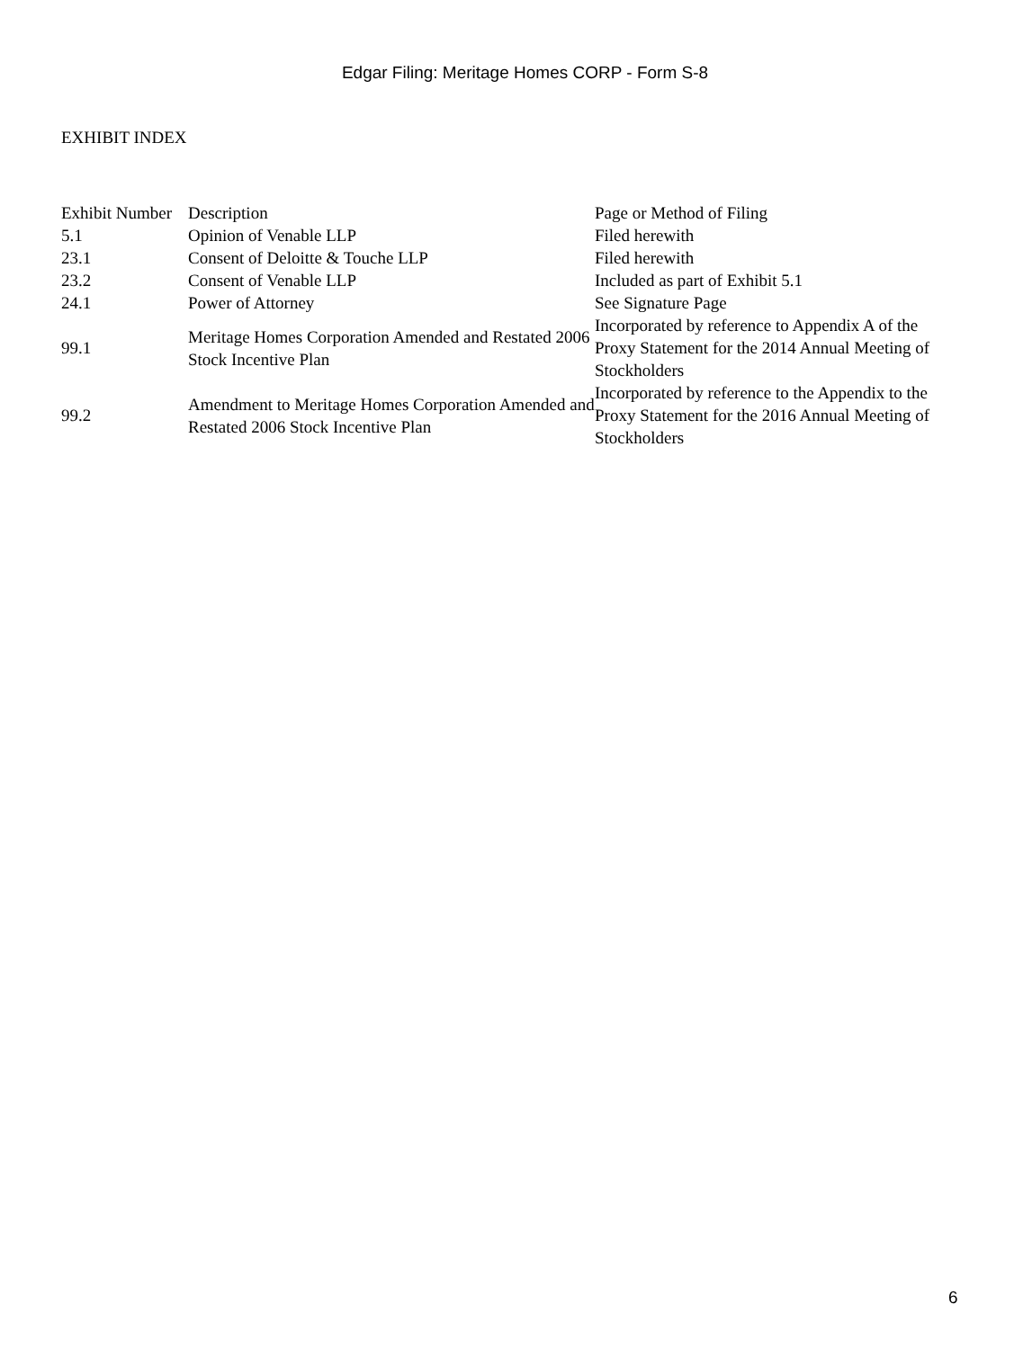Edgar Filing: Meritage Homes CORP - Form S-8
EXHIBIT INDEX
| Exhibit Number | Description | Page or Method of Filing |
| --- | --- | --- |
| 5.1 | Opinion of Venable LLP | Filed herewith |
| 23.1 | Consent of Deloitte & Touche LLP | Filed herewith |
| 23.2 | Consent of Venable LLP | Included as part of Exhibit 5.1 |
| 24.1 | Power of Attorney | See Signature Page |
| 99.1 | Meritage Homes Corporation Amended and Restated 2006 Stock Incentive Plan | Incorporated by reference to Appendix A of the Proxy Statement for the 2014 Annual Meeting of Stockholders |
| 99.2 | Amendment to Meritage Homes Corporation Amended and Restated 2006 Stock Incentive Plan | Incorporated by reference to the Appendix to the Proxy Statement for the 2016 Annual Meeting of Stockholders |
6